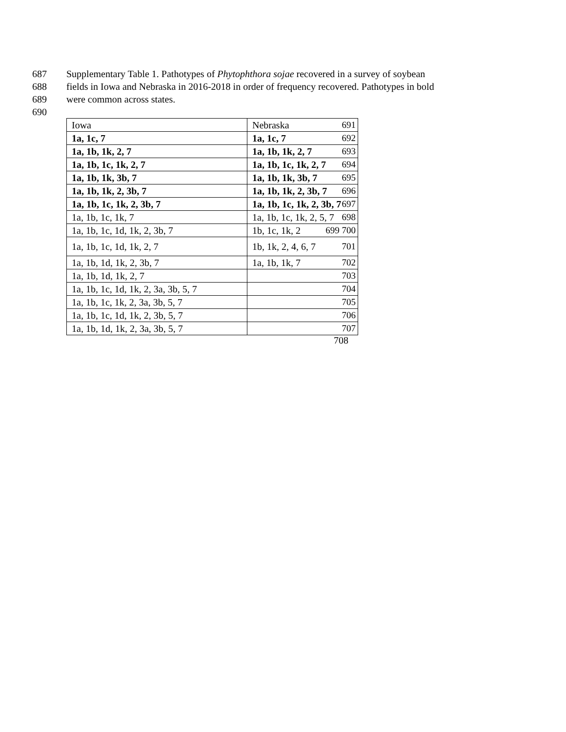687 Supplementary Table 1. Pathotypes of Phytophthora sojae recovered in a survey of soybean
688 fields in Iowa and Nebraska in 2016-2018 in order of frequency recovered. Pathotypes in bold
689 were common across states.
690
| Iowa | Nebraska 691 |
| 1a, 1c, 7 | 1a, 1c, 7 692 |
| 1a, 1b, 1k, 2, 7 | 1a, 1b, 1k, 2, 7 693 |
| 1a, 1b, 1c, 1k, 2, 7 | 1a, 1b, 1c, 1k, 2, 7 694 |
| 1a, 1b, 1k, 3b, 7 | 1a, 1b, 1k, 3b, 7 695 |
| 1a, 1b, 1k, 2, 3b, 7 | 1a, 1b, 1k, 2, 3b, 7 696 |
| 1a, 1b, 1c, 1k, 2, 3b, 7 | 1a, 1b, 1c, 1k, 2, 3b, 7 697 |
| 1a, 1b, 1c, 1k, 7 | 1a, 1b, 1c, 1k, 2, 5, 7 698 |
| 1a, 1b, 1c, 1d, 1k, 2, 3b, 7 | 1b, 1c, 1k, 2 699 700 |
| 1a, 1b, 1c, 1d, 1k, 2, 7 | 1b, 1k, 2, 4, 6, 7 701 |
| 1a, 1b, 1d, 1k, 2, 3b, 7 | 1a, 1b, 1k, 7 702 |
| 1a, 1b, 1d, 1k, 2, 7 | 703 |
| 1a, 1b, 1c, 1d, 1k, 2, 3a, 3b, 5, 7 | 704 |
| 1a, 1b, 1c, 1k, 2, 3a, 3b, 5, 7 | 705 |
| 1a, 1b, 1c, 1d, 1k, 2, 3b, 5, 7 | 706 |
| 1a, 1b, 1d, 1k, 2, 3a, 3b, 5, 7 | 707 |
708